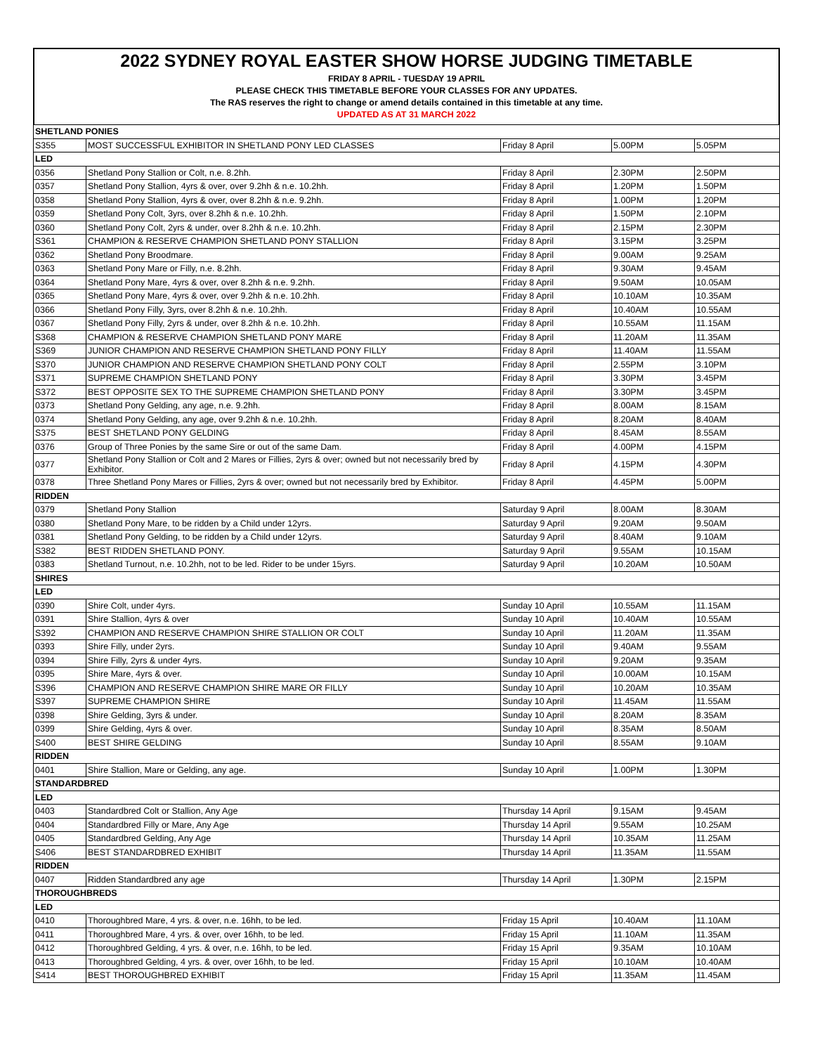2022 SYDNEY ROYAL EASTER SHOW HORSE JUDGING TIMETABLE
FRIDAY 8 APRIL - TUESDAY 19 APRIL
PLEASE CHECK THIS TIMETABLE BEFORE YOUR CLASSES FOR ANY UPDATES.
The RAS reserves the right to change or amend details contained in this timetable at any time.
UPDATED AS AT 31 MARCH 2022
| SHETLAND PONIES | | | | |
| S355 | MOST SUCCESSFUL EXHIBITOR IN SHETLAND PONY LED CLASSES | Friday 8 April | 5.00PM | 5.05PM |
| LED | | | | |
| 0356 | Shetland Pony Stallion or Colt, n.e. 8.2hh. | Friday 8 April | 2.30PM | 2.50PM |
| 0357 | Shetland Pony Stallion, 4yrs & over, over 9.2hh & n.e. 10.2hh. | Friday 8 April | 1.20PM | 1.50PM |
| 0358 | Shetland Pony Stallion, 4yrs & over, over 8.2hh & n.e. 9.2hh. | Friday 8 April | 1.00PM | 1.20PM |
| 0359 | Shetland Pony Colt, 3yrs, over 8.2hh & n.e. 10.2hh. | Friday 8 April | 1.50PM | 2.10PM |
| 0360 | Shetland Pony Colt, 2yrs & under, over 8.2hh & n.e. 10.2hh. | Friday 8 April | 2.15PM | 2.30PM |
| S361 | CHAMPION & RESERVE CHAMPION SHETLAND PONY STALLION | Friday 8 April | 3.15PM | 3.25PM |
| 0362 | Shetland Pony Broodmare. | Friday 8 April | 9.00AM | 9.25AM |
| 0363 | Shetland Pony Mare or Filly, n.e. 8.2hh. | Friday 8 April | 9.30AM | 9.45AM |
| 0364 | Shetland Pony Mare, 4yrs & over, over 8.2hh & n.e. 9.2hh. | Friday 8 April | 9.50AM | 10.05AM |
| 0365 | Shetland Pony Mare, 4yrs & over, over 9.2hh & n.e. 10.2hh. | Friday 8 April | 10.10AM | 10.35AM |
| 0366 | Shetland Pony Filly, 3yrs, over 8.2hh & n.e. 10.2hh. | Friday 8 April | 10.40AM | 10.55AM |
| 0367 | Shetland Pony Filly, 2yrs & under, over 8.2hh & n.e. 10.2hh. | Friday 8 April | 10.55AM | 11.15AM |
| S368 | CHAMPION & RESERVE CHAMPION SHETLAND PONY MARE | Friday 8 April | 11.20AM | 11.35AM |
| S369 | JUNIOR CHAMPION AND RESERVE CHAMPION SHETLAND PONY FILLY | Friday 8 April | 11.40AM | 11.55AM |
| S370 | JUNIOR CHAMPION AND RESERVE CHAMPION SHETLAND PONY COLT | Friday 8 April | 2.55PM | 3.10PM |
| S371 | SUPREME CHAMPION SHETLAND PONY | Friday 8 April | 3.30PM | 3.45PM |
| S372 | BEST OPPOSITE SEX TO THE SUPREME CHAMPION SHETLAND PONY | Friday 8 April | 3.30PM | 3.45PM |
| 0373 | Shetland Pony Gelding, any age, n.e. 9.2hh. | Friday 8 April | 8.00AM | 8.15AM |
| 0374 | Shetland Pony Gelding, any age, over 9.2hh & n.e. 10.2hh. | Friday 8 April | 8.20AM | 8.40AM |
| S375 | BEST SHETLAND PONY GELDING | Friday 8 April | 8.45AM | 8.55AM |
| 0376 | Group of Three Ponies by the same Sire or out of the same Dam. | Friday 8 April | 4.00PM | 4.15PM |
| 0377 | Shetland Pony Stallion or Colt and 2 Mares or Fillies, 2yrs & over; owned but not necessarily bred by Exhibitor. | Friday 8 April | 4.15PM | 4.30PM |
| 0378 | Three Shetland Pony Mares or Fillies, 2yrs & over; owned but not necessarily bred by Exhibitor. | Friday 8 April | 4.45PM | 5.00PM |
| RIDDEN | | | | |
| 0379 | Shetland Pony Stallion | Saturday 9 April | 8.00AM | 8.30AM |
| 0380 | Shetland Pony Mare, to be ridden by a Child under 12yrs. | Saturday 9 April | 9.20AM | 9.50AM |
| 0381 | Shetland Pony Gelding, to be ridden by a Child under 12yrs. | Saturday 9 April | 8.40AM | 9.10AM |
| S382 | BEST RIDDEN SHETLAND PONY. | Saturday 9 April | 9.55AM | 10.15AM |
| 0383 | Shetland Turnout, n.e. 10.2hh, not to be led. Rider to be under 15yrs. | Saturday 9 April | 10.20AM | 10.50AM |
| SHIRES | | | | |
| LED | | | | |
| 0390 | Shire Colt, under 4yrs. | Sunday 10 April | 10.55AM | 11.15AM |
| 0391 | Shire Stallion, 4yrs & over | Sunday 10 April | 10.40AM | 10.55AM |
| S392 | CHAMPION AND RESERVE CHAMPION SHIRE STALLION OR COLT | Sunday 10 April | 11.20AM | 11.35AM |
| 0393 | Shire Filly, under 2yrs. | Sunday 10 April | 9.40AM | 9.55AM |
| 0394 | Shire Filly, 2yrs & under 4yrs. | Sunday 10 April | 9.20AM | 9.35AM |
| 0395 | Shire Mare, 4yrs & over. | Sunday 10 April | 10.00AM | 10.15AM |
| S396 | CHAMPION AND RESERVE CHAMPION SHIRE MARE OR FILLY | Sunday 10 April | 10.20AM | 10.35AM |
| S397 | SUPREME CHAMPION SHIRE | Sunday 10 April | 11.45AM | 11.55AM |
| 0398 | Shire Gelding, 3yrs & under. | Sunday 10 April | 8.20AM | 8.35AM |
| 0399 | Shire Gelding, 4yrs & over. | Sunday 10 April | 8.35AM | 8.50AM |
| S400 | BEST SHIRE GELDING | Sunday 10 April | 8.55AM | 9.10AM |
| RIDDEN | | | | |
| 0401 | Shire Stallion, Mare or Gelding, any age. | Sunday 10 April | 1.00PM | 1.30PM |
| STANDARDBRED | | | | |
| LED | | | | |
| 0403 | Standardbred Colt or Stallion, Any Age | Thursday 14 April | 9.15AM | 9.45AM |
| 0404 | Standardbred Filly or Mare, Any Age | Thursday 14 April | 9.55AM | 10.25AM |
| 0405 | Standardbred Gelding, Any Age | Thursday 14 April | 10.35AM | 11.25AM |
| S406 | BEST STANDARDBRED EXHIBIT | Thursday 14 April | 11.35AM | 11.55AM |
| RIDDEN | | | | |
| 0407 | Ridden Standardbred any age | Thursday 14 April | 1.30PM | 2.15PM |
| THOROUGHBREDS | | | | |
| LED | | | | |
| 0410 | Thoroughbred Mare, 4 yrs. & over, n.e. 16hh, to be led. | Friday 15 April | 10.40AM | 11.10AM |
| 0411 | Thoroughbred Mare, 4 yrs. & over, over 16hh, to be led. | Friday 15 April | 11.10AM | 11.35AM |
| 0412 | Thoroughbred Gelding, 4 yrs. & over, n.e. 16hh, to be led. | Friday 15 April | 9.35AM | 10.10AM |
| 0413 | Thoroughbred Gelding, 4 yrs. & over, over 16hh, to be led. | Friday 15 April | 10.10AM | 10.40AM |
| S414 | BEST THOROUGHBRED EXHIBIT | Friday 15 April | 11.35AM | 11.45AM |